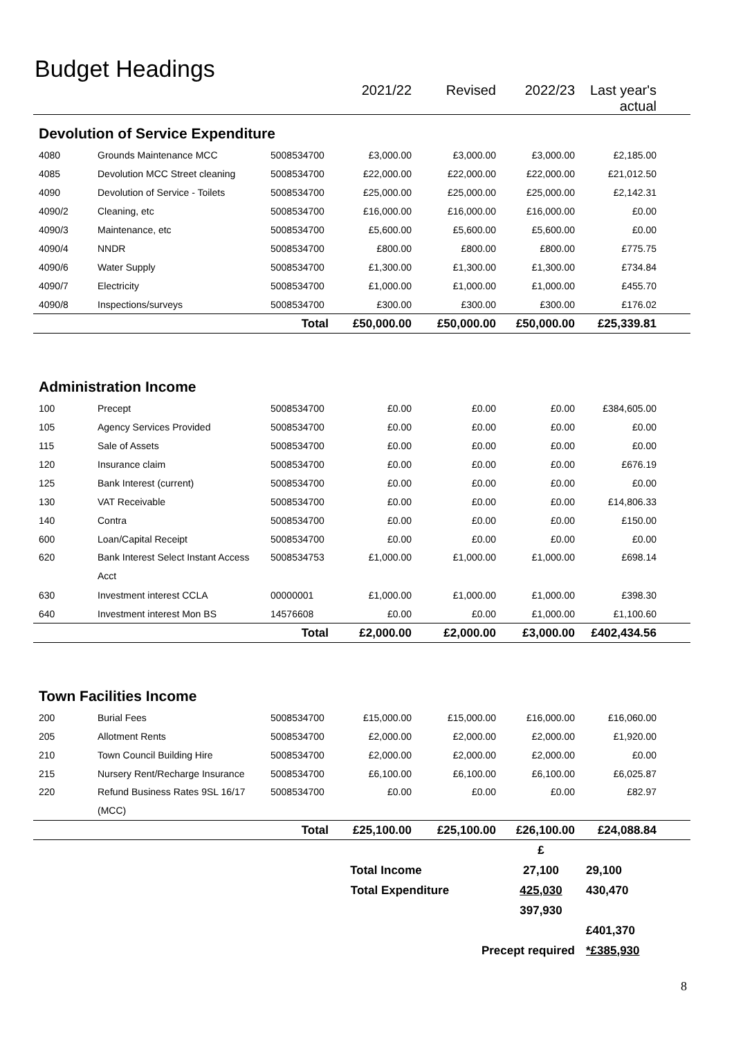Budget Headings
| | | | 2021/22 | Revised | 2022/23 | Last year's actual | |
| --- | --- | --- | --- | --- | --- | --- | --- |
| Devolution of Service Expenditure | | | | | | | |
| 4080 | Grounds Maintenance MCC | 5008534700 | £3,000.00 | £3,000.00 | £3,000.00 | £2,185.00 | |
| 4085 | Devolution MCC Street cleaning | 5008534700 | £22,000.00 | £22,000.00 | £22,000.00 | £21,012.50 | |
| 4090 | Devolution of Service - Toilets | 5008534700 | £25,000.00 | £25,000.00 | £25,000.00 | £2,142.31 | |
| 4090/2 | Cleaning, etc | 5008534700 | £16,000.00 | £16,000.00 | £16,000.00 | £0.00 | |
| 4090/3 | Maintenance, etc | 5008534700 | £5,600.00 | £5,600.00 | £5,600.00 | £0.00 | |
| 4090/4 | NNDR | 5008534700 | £800.00 | £800.00 | £800.00 | £775.75 | |
| 4090/6 | Water Supply | 5008534700 | £1,300.00 | £1,300.00 | £1,300.00 | £734.84 | |
| 4090/7 | Electricity | 5008534700 | £1,000.00 | £1,000.00 | £1,000.00 | £455.70 | |
| 4090/8 | Inspections/surveys | 5008534700 | £300.00 | £300.00 | £300.00 | £176.02 | |
| | | Total | £50,000.00 | £50,000.00 | £50,000.00 | £25,339.81 | |
| Administration Income | | | | | | | |
| 100 | Precept | 5008534700 | £0.00 | £0.00 | £0.00 | £384,605.00 | |
| 105 | Agency Services Provided | 5008534700 | £0.00 | £0.00 | £0.00 | £0.00 | |
| 115 | Sale of Assets | 5008534700 | £0.00 | £0.00 | £0.00 | £0.00 | |
| 120 | Insurance claim | 5008534700 | £0.00 | £0.00 | £0.00 | £676.19 | |
| 125 | Bank Interest (current) | 5008534700 | £0.00 | £0.00 | £0.00 | £0.00 | |
| 130 | VAT Receivable | 5008534700 | £0.00 | £0.00 | £0.00 | £14,806.33 | |
| 140 | Contra | 5008534700 | £0.00 | £0.00 | £0.00 | £150.00 | |
| 600 | Loan/Capital Receipt | 5008534700 | £0.00 | £0.00 | £0.00 | £0.00 | |
| 620 | Bank Interest Select Instant Access Acct | 5008534753 | £1,000.00 | £1,000.00 | £1,000.00 | £698.14 | |
| 630 | Investment interest CCLA | 00000001 | £1,000.00 | £1,000.00 | £1,000.00 | £398.30 | |
| 640 | Investment interest Mon BS | 14576608 | £0.00 | £0.00 | £1,000.00 | £1,100.60 | |
| | | Total | £2,000.00 | £2,000.00 | £3,000.00 | £402,434.56 | |
| Town Facilities Income | | | | | | | |
| 200 | Burial Fees | 5008534700 | £15,000.00 | £15,000.00 | £16,000.00 | £16,060.00 | |
| 205 | Allotment Rents | 5008534700 | £2,000.00 | £2,000.00 | £2,000.00 | £1,920.00 | |
| 210 | Town Council Building Hire | 5008534700 | £2,000.00 | £2,000.00 | £2,000.00 | £0.00 | |
| 215 | Nursery Rent/Recharge Insurance | 5008534700 | £6,100.00 | £6,100.00 | £6,100.00 | £6,025.87 | |
| 220 | Refund Business Rates 9SL 16/17 (MCC) | 5008534700 | £0.00 | £0.00 | £0.00 | £82.97 | |
| | | Total | £25,100.00 | £25,100.00 | £26,100.00 | £24,088.84 | |
| | | | | | £ | | |
| | | | Total Income | | 27,100 | 29,100 | |
| | | | Total Expenditure | | 425,030 | 430,470 | |
| | | | | | 397,930 | | |
| | | | | | | £401,370 | |
| | | | | Precept required | | *£385,930 | |
8